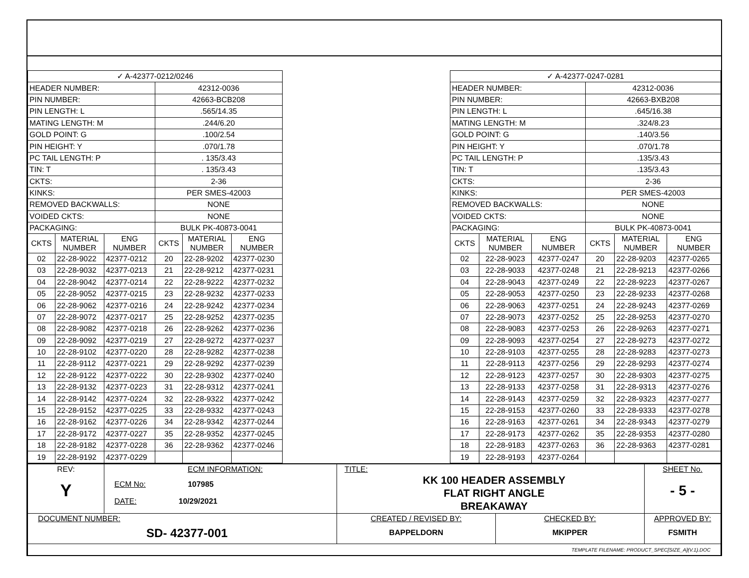| ✓ A-42377-0212/0246 | | | | | |
| HEADER NUMBER: | | | 42312-0036 | | |
| PIN NUMBER: | | | 42663-BCB208 | | |
| PIN LENGTH: L | | | .565/14.35 | | |
| MATING LENGTH: M | | | .244/6.20 | | |
| GOLD POINT: G | | | .100/2.54 | | |
| PIN HEIGHT: Y | | | .070/1.78 | | |
| PC TAIL LENGTH: P | | | . 135/3.43 | | |
| TIN: T | | | . 135/3.43 | | |
| CKTS: | | | 2-36 | | |
| KINKS: | | | PER SMES-42003 | | |
| REMOVED BACKWALLS: | | | NONE | | |
| VOIDED CKTS: | | | NONE | | |
| PACKAGING: | | | BULK PK-40873-0041 | | |
| CKTS | MATERIAL NUMBER | ENG NUMBER | CKTS | MATERIAL NUMBER | ENG NUMBER |
| 02 | 22-28-9022 | 42377-0212 | 20 | 22-28-9202 | 42377-0230 |
| 03 | 22-28-9032 | 42377-0213 | 21 | 22-28-9212 | 42377-0231 |
| 04 | 22-28-9042 | 42377-0214 | 22 | 22-28-9222 | 42377-0232 |
| 05 | 22-28-9052 | 42377-0215 | 23 | 22-28-9232 | 42377-0233 |
| 06 | 22-28-9062 | 42377-0216 | 24 | 22-28-9242 | 42377-0234 |
| 07 | 22-28-9072 | 42377-0217 | 25 | 22-28-9252 | 42377-0235 |
| 08 | 22-28-9082 | 42377-0218 | 26 | 22-28-9262 | 42377-0236 |
| 09 | 22-28-9092 | 42377-0219 | 27 | 22-28-9272 | 42377-0237 |
| 10 | 22-28-9102 | 42377-0220 | 28 | 22-28-9282 | 42377-0238 |
| 11 | 22-28-9112 | 42377-0221 | 29 | 22-28-9292 | 42377-0239 |
| 12 | 22-28-9122 | 42377-0222 | 30 | 22-28-9302 | 42377-0240 |
| 13 | 22-28-9132 | 42377-0223 | 31 | 22-28-9312 | 42377-0241 |
| 14 | 22-28-9142 | 42377-0224 | 32 | 22-28-9322 | 42377-0242 |
| 15 | 22-28-9152 | 42377-0225 | 33 | 22-28-9332 | 42377-0243 |
| 16 | 22-28-9162 | 42377-0226 | 34 | 22-28-9342 | 42377-0244 |
| 17 | 22-28-9172 | 42377-0227 | 35 | 22-28-9352 | 42377-0245 |
| 18 | 22-28-9182 | 42377-0228 | 36 | 22-28-9362 | 42377-0246 |
| 19 | 22-28-9192 | 42377-0229 | | | |
| ✓ A-42377-0247-0281 | | | | | |
| HEADER NUMBER: | | | 42312-0036 | | |
| PIN NUMBER: | | | 42663-BXB208 | | |
| PIN LENGTH: L | | | .645/16.38 | | |
| MATING LENGTH: M | | | .324/8.23 | | |
| GOLD POINT: G | | | .140/3.56 | | |
| PIN HEIGHT: Y | | | .070/1.78 | | |
| PC TAIL LENGTH: P | | | .135/3.43 | | |
| TIN: T | | | .135/3.43 | | |
| CKTS: | | | 2-36 | | |
| KINKS: | | | PER SMES-42003 | | |
| REMOVED BACKWALLS: | | | NONE | | |
| VOIDED CKTS: | | | NONE | | |
| PACKAGING: | | | BULK PK-40873-0041 | | |
| CKTS | MATERIAL NUMBER | ENG NUMBER | CKTS | MATERIAL NUMBER | ENG NUMBER |
| 02 | 22-28-9023 | 42377-0247 | 20 | 22-28-9203 | 42377-0265 |
| 03 | 22-28-9033 | 42377-0248 | 21 | 22-28-9213 | 42377-0266 |
| 04 | 22-28-9043 | 42377-0249 | 22 | 22-28-9223 | 42377-0267 |
| 05 | 22-28-9053 | 42377-0250 | 23 | 22-28-9233 | 42377-0268 |
| 06 | 22-28-9063 | 42377-0251 | 24 | 22-28-9243 | 42377-0269 |
| 07 | 22-28-9073 | 42377-0252 | 25 | 22-28-9253 | 42377-0270 |
| 08 | 22-28-9083 | 42377-0253 | 26 | 22-28-9263 | 42377-0271 |
| 09 | 22-28-9093 | 42377-0254 | 27 | 22-28-9273 | 42377-0272 |
| 10 | 22-28-9103 | 42377-0255 | 28 | 22-28-9283 | 42377-0273 |
| 11 | 22-28-9113 | 42377-0256 | 29 | 22-28-9293 | 42377-0274 |
| 12 | 22-28-9123 | 42377-0257 | 30 | 22-28-9303 | 42377-0275 |
| 13 | 22-28-9133 | 42377-0258 | 31 | 22-28-9313 | 42377-0276 |
| 14 | 22-28-9143 | 42377-0259 | 32 | 22-28-9323 | 42377-0277 |
| 15 | 22-28-9153 | 42377-0260 | 33 | 22-28-9333 | 42377-0278 |
| 16 | 22-28-9163 | 42377-0261 | 34 | 22-28-9343 | 42377-0279 |
| 17 | 22-28-9173 | 42377-0262 | 35 | 22-28-9353 | 42377-0280 |
| 18 | 22-28-9183 | 42377-0263 | 36 | 22-28-9363 | 42377-0281 |
| 19 | 22-28-9193 | 42377-0264 | | | |
| REV: Y | ECM INFORMATION: ECM No: 107985 DATE: 10/29/2021 | TITLE: KK 100 HEADER ASSEMBLY FLAT RIGHT ANGLE BREAKAWAY | | | SHEET No. - 5 - |
| DOCUMENT NUMBER: SD- 42377-001 | | CREATED / REVISED BY: BAPPELDORN | CHECKED BY: MKIPPER | APPROVED BY: FSMITH | |
| TEMPLATE FILENAME: PRODUCT_SPEC[SIZE_A](V.1).DOC | | | | | |